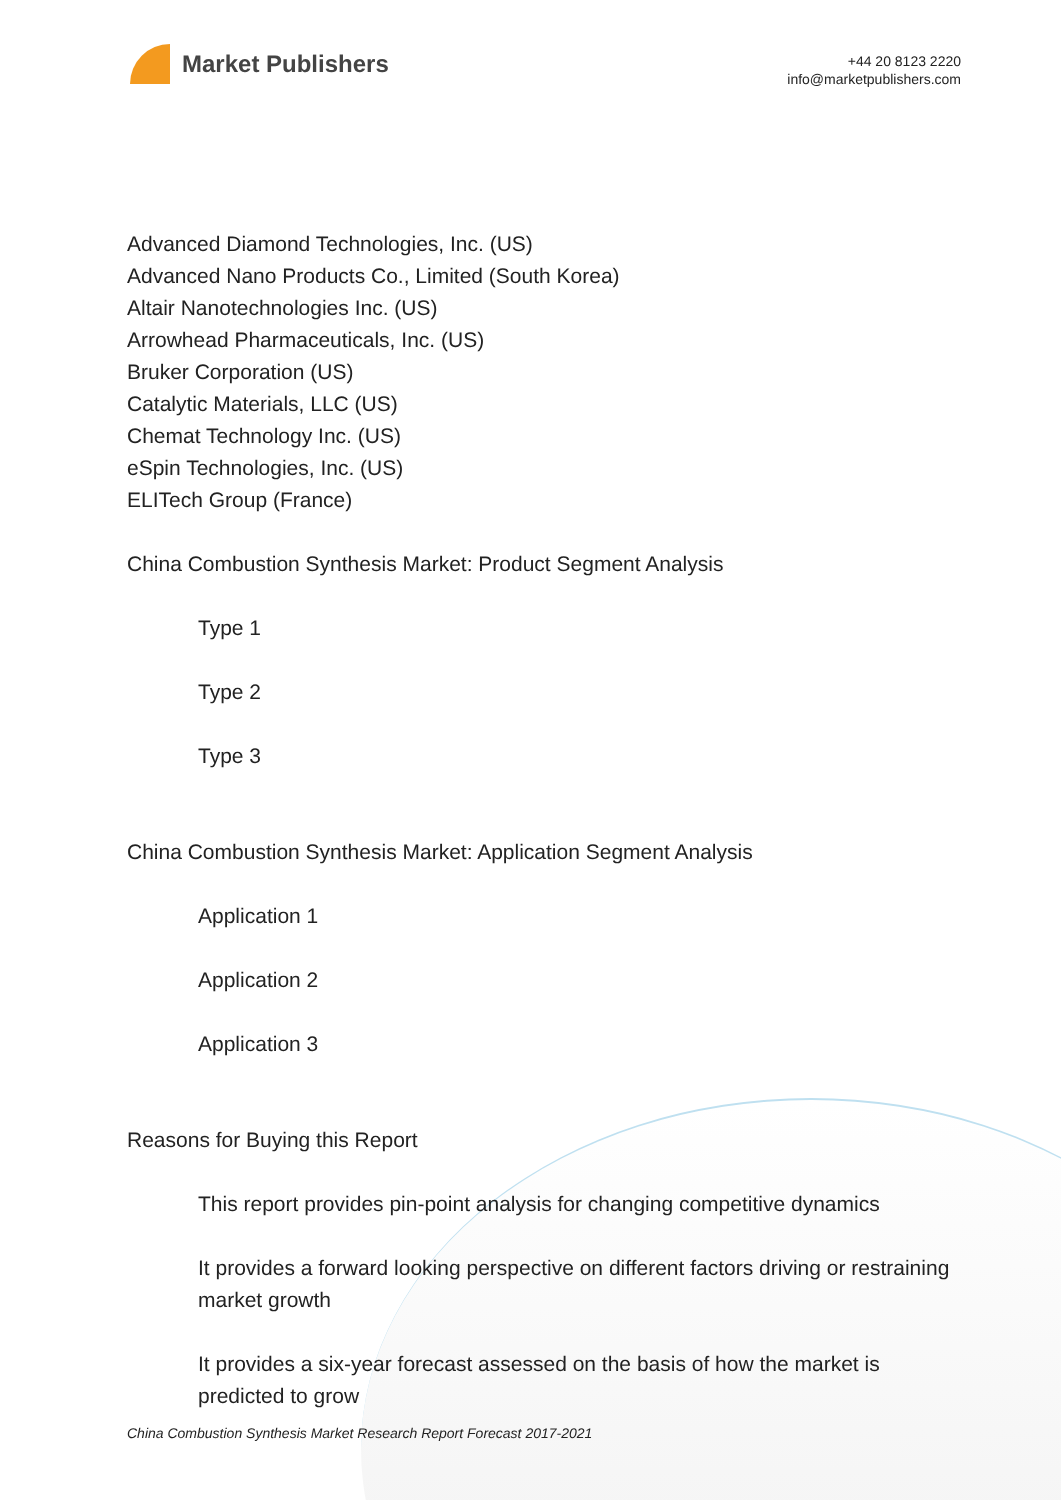Market Publishers
+44 20 8123 2220
info@marketpublishers.com
Advanced Diamond Technologies, Inc. (US)
Advanced Nano Products Co., Limited (South Korea)
Altair Nanotechnologies Inc. (US)
Arrowhead Pharmaceuticals, Inc. (US)
Bruker Corporation (US)
Catalytic Materials, LLC (US)
Chemat Technology Inc. (US)
eSpin Technologies, Inc. (US)
ELITech Group (France)
China Combustion Synthesis Market: Product Segment Analysis
Type 1
Type 2
Type 3
China Combustion Synthesis Market: Application Segment Analysis
Application 1
Application 2
Application 3
Reasons for Buying this Report
This report provides pin-point analysis for changing competitive dynamics
It provides a forward looking perspective on different factors driving or restraining market growth
It provides a six-year forecast assessed on the basis of how the market is predicted to grow
China Combustion Synthesis Market Research Report Forecast 2017-2021